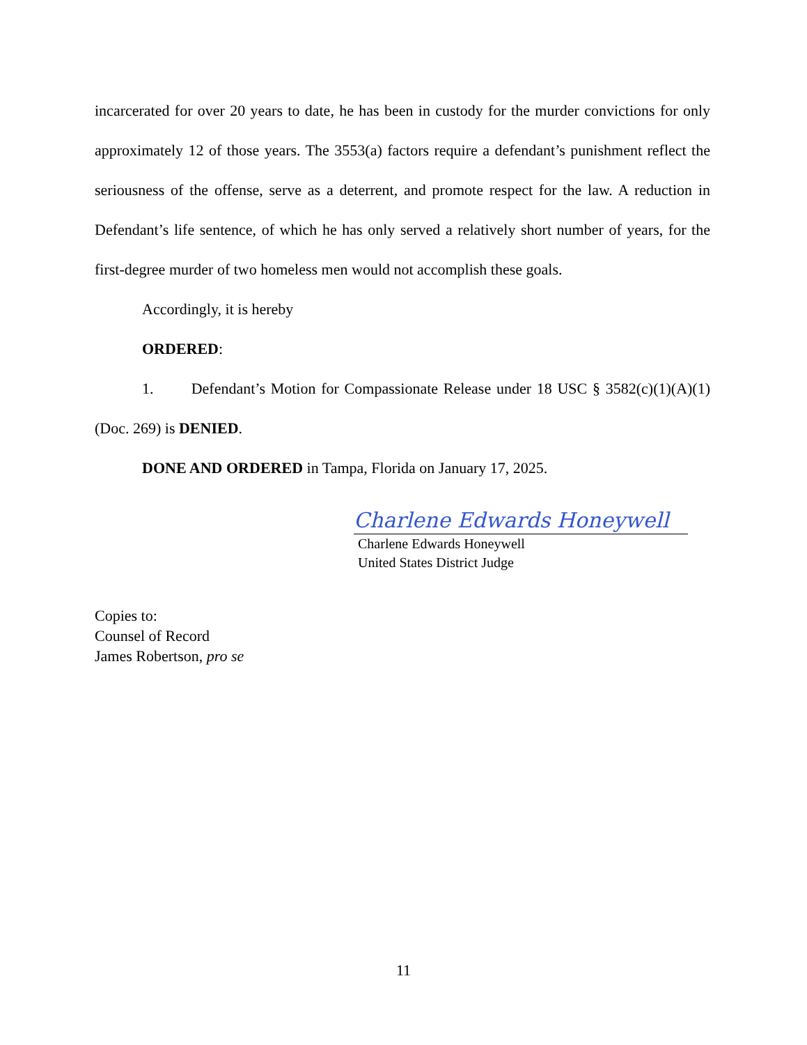incarcerated for over 20 years to date, he has been in custody for the murder convictions for only approximately 12 of those years. The 3553(a) factors require a defendant’s punishment reflect the seriousness of the offense, serve as a deterrent, and promote respect for the law. A reduction in Defendant’s life sentence, of which he has only served a relatively short number of years, for the first-degree murder of two homeless men would not accomplish these goals.
Accordingly, it is hereby
ORDERED:
1. Defendant’s Motion for Compassionate Release under 18 USC § 3582(c)(1)(A)(1) (Doc. 269) is DENIED.
DONE AND ORDERED in Tampa, Florida on January 17, 2025.
Charlene Edwards Honeywell
Charlene Edwards Honeywell
United States District Judge
Copies to:
Counsel of Record
James Robertson, pro se
11